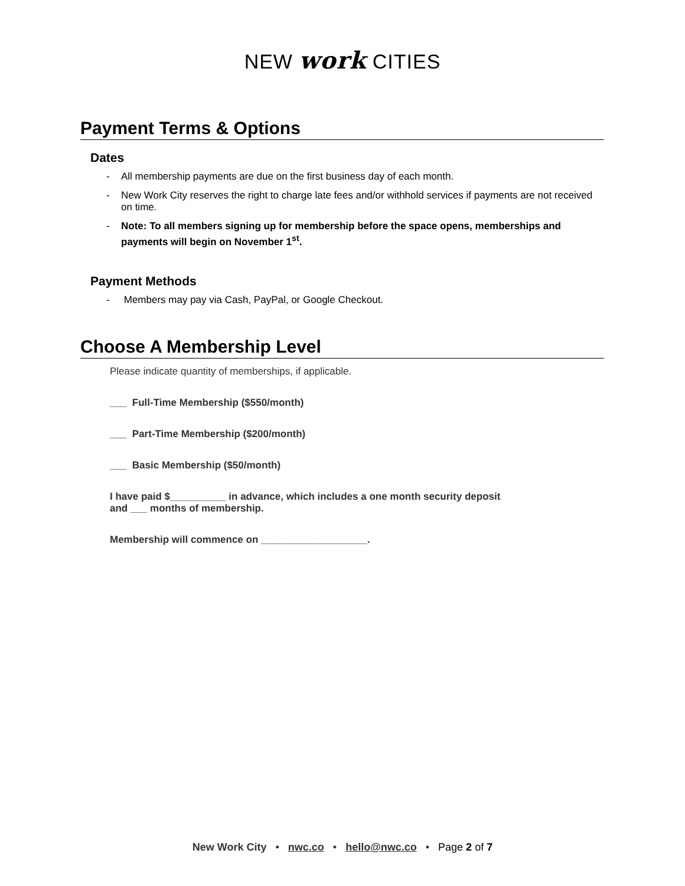NEW work CITIES
Payment Terms & Options
Dates
- All membership payments are due on the first business day of each month.
- New Work City reserves the right to charge late fees and/or withhold services if payments are not received on time.
- Note: To all members signing up for membership before the space opens, memberships and payments will begin on November 1<sup>st</sup>.
Payment Methods
- Members may pay via Cash, PayPal, or Google Checkout.
Choose A Membership Level
Please indicate quantity of memberships, if applicable.
___ Full-Time Membership ($550/month)
___ Part-Time Membership ($200/month)
___ Basic Membership ($50/month)
I have paid $__________ in advance, which includes a one month security deposit
and ___ months of membership.
Membership will commence on ___________________.
New Work City • nwc.co • hello@nwc.co • Page 2 of 7